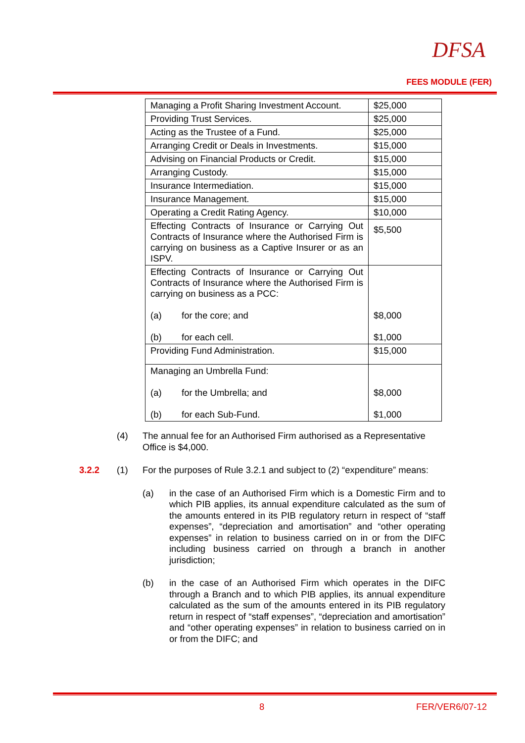DFSA
FEES MODULE (FER)
| Managing a Profit Sharing Investment Account. | $25,000 |
| Providing Trust Services. | $25,000 |
| Acting as the Trustee of a Fund. | $25,000 |
| Arranging Credit or Deals in Investments. | $15,000 |
| Advising on Financial Products or Credit. | $15,000 |
| Arranging Custody. | $15,000 |
| Insurance Intermediation. | $15,000 |
| Insurance Management. | $15,000 |
| Operating a Credit Rating Agency. | $10,000 |
| Effecting Contracts of Insurance or Carrying Out Contracts of Insurance where the Authorised Firm is carrying on business as a Captive Insurer or as an ISPV. | $5,500 |
| Effecting Contracts of Insurance or Carrying Out Contracts of Insurance where the Authorised Firm is carrying on business as a PCC: (a) for the core; and (b) for each cell. | $8,000 $1,000 |
| Providing Fund Administration. | $15,000 |
| Managing an Umbrella Fund: (a) for the Umbrella; and (b) for each Sub-Fund. | $8,000 $1,000 |
(4)
The annual fee for an Authorised Firm authorised as a Representative Office is $4,000.
3.2.2 (1)
For the purposes of Rule 3.2.1 and subject to (2) “expenditure” means:
(a)
in the case of an Authorised Firm which is a Domestic Firm and to which PIB applies, its annual expenditure calculated as the sum of the amounts entered in its PIB regulatory return in respect of “staff expenses”, “depreciation and amortisation” and “other operating expenses” in relation to business carried on in or from the DIFC including business carried on through a branch in another jurisdiction;
(b)
in the case of an Authorised Firm which operates in the DIFC through a Branch and to which PIB applies, its annual expenditure calculated as the sum of the amounts entered in its PIB regulatory return in respect of “staff expenses”, “depreciation and amortisation” and “other operating expenses” in relation to business carried on in or from the DIFC; and
8 FER/VER6/07-12